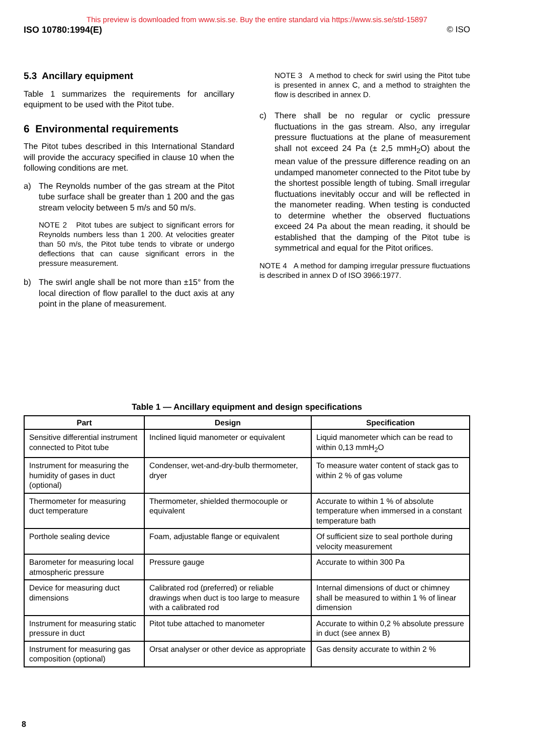This preview is downloaded from www.sis.se. Buy the entire standard via https://www.sis.se/std-15897
ISO 10780:1994(E) © ISO
5.3 Ancillary equipment
Table 1 summarizes the requirements for ancillary equipment to be used with the Pitot tube.
6 Environmental requirements
The Pitot tubes described in this International Standard will provide the accuracy specified in clause 10 when the following conditions are met.
a) The Reynolds number of the gas stream at the Pitot tube surface shall be greater than 1 200 and the gas stream velocity between 5 m/s and 50 m/s.
NOTE 2 Pitot tubes are subject to significant errors for Reynolds numbers less than 1 200. At velocities greater than 50 m/s, the Pitot tube tends to vibrate or undergo deflections that can cause significant errors in the pressure measurement.
b) The swirl angle shall be not more than ±15° from the local direction of flow parallel to the duct axis at any point in the plane of measurement.
NOTE 3 A method to check for swirl using the Pitot tube is presented in annex C, and a method to straighten the flow is described in annex D.
c) There shall be no regular or cyclic pressure fluctuations in the gas stream. Also, any irregular pressure fluctuations at the plane of measurement shall not exceed 24 Pa (± 2,5 mmH<sub>2</sub>O) about the mean value of the pressure difference reading on an undamped manometer connected to the Pitot tube by the shortest possible length of tubing. Small irregular fluctuations inevitably occur and will be reflected in the manometer reading. When testing is conducted to determine whether the observed fluctuations exceed 24 Pa about the mean reading, it should be established that the damping of the Pitot tube is symmetrical and equal for the Pitot orifices.
NOTE 4 A method for damping irregular pressure fluctuations is described in annex D of ISO 3966:1977.
Table 1 — Ancillary equipment and design specifications
| Part | Design | Specification |
| --- | --- | --- |
| Sensitive differential instrument connected to Pitot tube | Inclined liquid manometer or equivalent | Liquid manometer which can be read to within 0,13 mmH<sub>2</sub>O |
| Instrument for measuring the humidity of gases in duct (optional) | Condenser, wet-and-dry-bulb thermometer, dryer | To measure water content of stack gas to within 2 % of gas volume |
| Thermometer for measuring duct temperature | Thermometer, shielded thermocouple or equivalent | Accurate to within 1 % of absolute temperature when immersed in a constant temperature bath |
| Porthole sealing device | Foam, adjustable flange or equivalent | Of sufficient size to seal porthole during velocity measurement |
| Barometer for measuring local atmospheric pressure | Pressure gauge | Accurate to within 300 Pa |
| Device for measuring duct dimensions | Calibrated rod (preferred) or reliable drawings when duct is too large to measure with a calibrated rod | Internal dimensions of duct or chimney shall be measured to within 1 % of linear dimension |
| Instrument for measuring static pressure in duct | Pitot tube attached to manometer | Accurate to within 0,2 % absolute pressure in duct (see annex B) |
| Instrument for measuring gas composition (optional) | Orsat analyser or other device as appropriate | Gas density accurate to within 2 % |
8